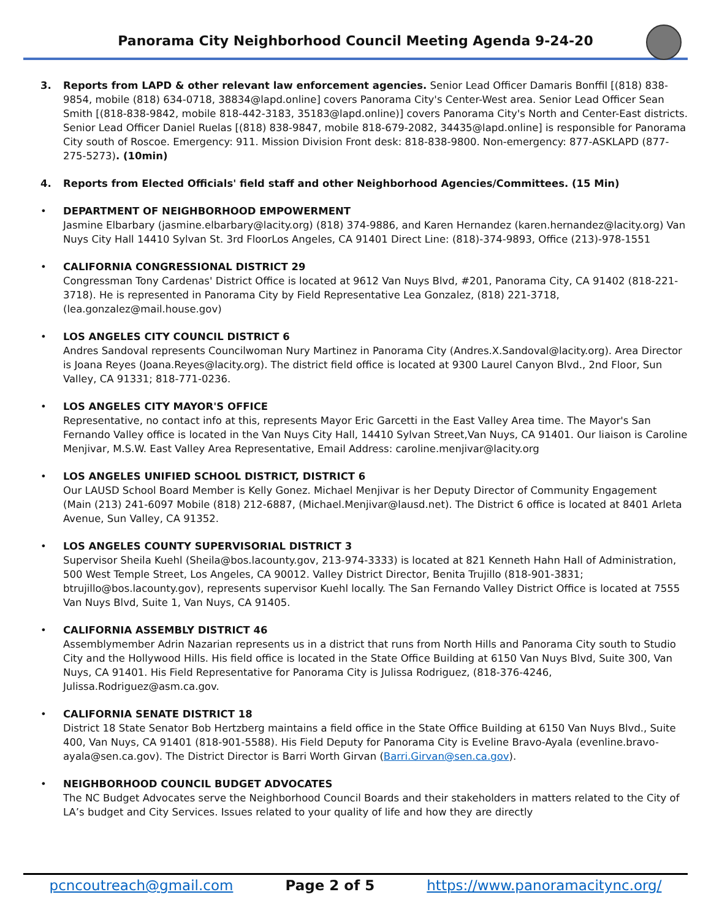Panorama City Neighborhood Council Meeting Agenda 9-24-20
3. Reports from LAPD & other relevant law enforcement agencies. Senior Lead Officer Damaris Bonffil [(818) 838-9854, mobile (818) 634-0718, 38834@lapd.online] covers Panorama City's Center-West area. Senior Lead Officer Sean Smith [(818-838-9842, mobile 818-442-3183, 35183@lapd.online)] covers Panorama City's North and Center-East districts. Senior Lead Officer Daniel Ruelas [(818) 838-9847, mobile 818-679-2082, 34435@lapd.online] is responsible for Panorama City south of Roscoe. Emergency: 911. Mission Division Front desk: 818-838-9800. Non-emergency: 877-ASKLAPD (877-275-5273). (10min)
4. Reports from Elected Officials' field staff and other Neighborhood Agencies/Committees. (15 Min)
• DEPARTMENT OF NEIGHBORHOOD EMPOWERMENT
Jasmine Elbarbary (jasmine.elbarbary@lacity.org) (818) 374-9886, and Karen Hernandez (karen.hernandez@lacity.org) Van Nuys City Hall 14410 Sylvan St. 3rd FloorLos Angeles, CA 91401 Direct Line: (818)-374-9893, Office (213)-978-1551
• CALIFORNIA CONGRESSIONAL DISTRICT 29
Congressman Tony Cardenas' District Office is located at 9612 Van Nuys Blvd, #201, Panorama City, CA 91402 (818-221-3718). He is represented in Panorama City by Field Representative Lea Gonzalez, (818) 221-3718, (lea.gonzalez@mail.house.gov)
• LOS ANGELES CITY COUNCIL DISTRICT 6
Andres Sandoval represents Councilwoman Nury Martinez in Panorama City (Andres.X.Sandoval@lacity.org). Area Director is Joana Reyes (Joana.Reyes@lacity.org). The district field office is located at 9300 Laurel Canyon Blvd., 2nd Floor, Sun Valley, CA 91331; 818-771-0236.
• LOS ANGELES CITY MAYOR'S OFFICE
Representative, no contact info at this, represents Mayor Eric Garcetti in the East Valley Area time. The Mayor's San Fernando Valley office is located in the Van Nuys City Hall, 14410 Sylvan Street,Van Nuys, CA 91401. Our liaison is Caroline Menjivar, M.S.W. East Valley Area Representative, Email Address: caroline.menjivar@lacity.org
• LOS ANGELES UNIFIED SCHOOL DISTRICT, DISTRICT 6
Our LAUSD School Board Member is Kelly Gonez. Michael Menjivar is her Deputy Director of Community Engagement (Main (213) 241-6097 Mobile (818) 212-6887, (Michael.Menjivar@lausd.net). The District 6 office is located at 8401 Arleta Avenue, Sun Valley, CA 91352.
• LOS ANGELES COUNTY SUPERVISORIAL DISTRICT 3
Supervisor Sheila Kuehl (Sheila@bos.lacounty.gov, 213-974-3333) is located at 821 Kenneth Hahn Hall of Administration, 500 West Temple Street, Los Angeles, CA 90012. Valley District Director, Benita Trujillo (818-901-3831; btrujillo@bos.lacounty.gov), represents supervisor Kuehl locally. The San Fernando Valley District Office is located at 7555 Van Nuys Blvd, Suite 1, Van Nuys, CA 91405.
• CALIFORNIA ASSEMBLY DISTRICT 46
Assemblymember Adrin Nazarian represents us in a district that runs from North Hills and Panorama City south to Studio City and the Hollywood Hills. His field office is located in the State Office Building at 6150 Van Nuys Blvd, Suite 300, Van Nuys, CA 91401. His Field Representative for Panorama City is Julissa Rodriguez, (818-376-4246, Julissa.Rodriguez@asm.ca.gov.
• CALIFORNIA SENATE DISTRICT 18
District 18 State Senator Bob Hertzberg maintains a field office in the State Office Building at 6150 Van Nuys Blvd., Suite 400, Van Nuys, CA 91401 (818-901-5588). His Field Deputy for Panorama City is Eveline Bravo-Ayala (evenline.bravo-ayala@sen.ca.gov). The District Director is Barri Worth Girvan (Barri.Girvan@sen.ca.gov).
• NEIGHBORHOOD COUNCIL BUDGET ADVOCATES
The NC Budget Advocates serve the Neighborhood Council Boards and their stakeholders in matters related to the City of LA’s budget and City Services. Issues related to your quality of life and how they are directly
pcncoutreach@gmail.com Page 2 of 5 https://www.panoramacitync.org/